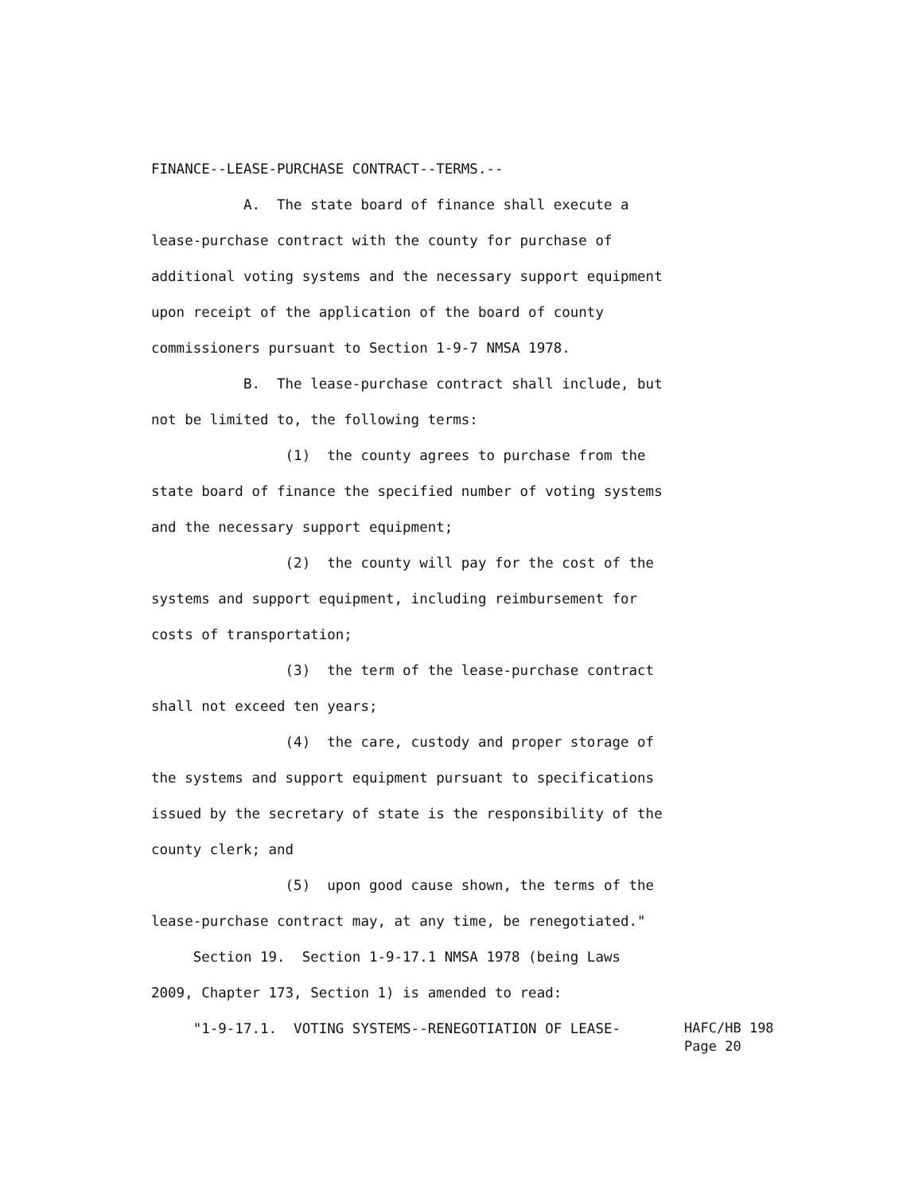FINANCE--LEASE-PURCHASE CONTRACT--TERMS.--
A. The state board of finance shall execute a
lease-purchase contract with the county for purchase of
additional voting systems and the necessary support equipment
upon receipt of the application of the board of county
commissioners pursuant to Section 1-9-7 NMSA 1978.
B. The lease-purchase contract shall include, but
not be limited to, the following terms:
(1) the county agrees to purchase from the
state board of finance the specified number of voting systems
and the necessary support equipment;
(2) the county will pay for the cost of the
systems and support equipment, including reimbursement for
costs of transportation;
(3) the term of the lease-purchase contract
shall not exceed ten years;
(4) the care, custody and proper storage of
the systems and support equipment pursuant to specifications
issued by the secretary of state is the responsibility of the
county clerk; and
(5) upon good cause shown, the terms of the
lease-purchase contract may, at any time, be renegotiated."
Section 19. Section 1-9-17.1 NMSA 1978 (being Laws
2009, Chapter 173, Section 1) is amended to read:
"1-9-17.1. VOTING SYSTEMS--RENEGOTIATION OF LEASE-
HAFC/HB 198
Page 20